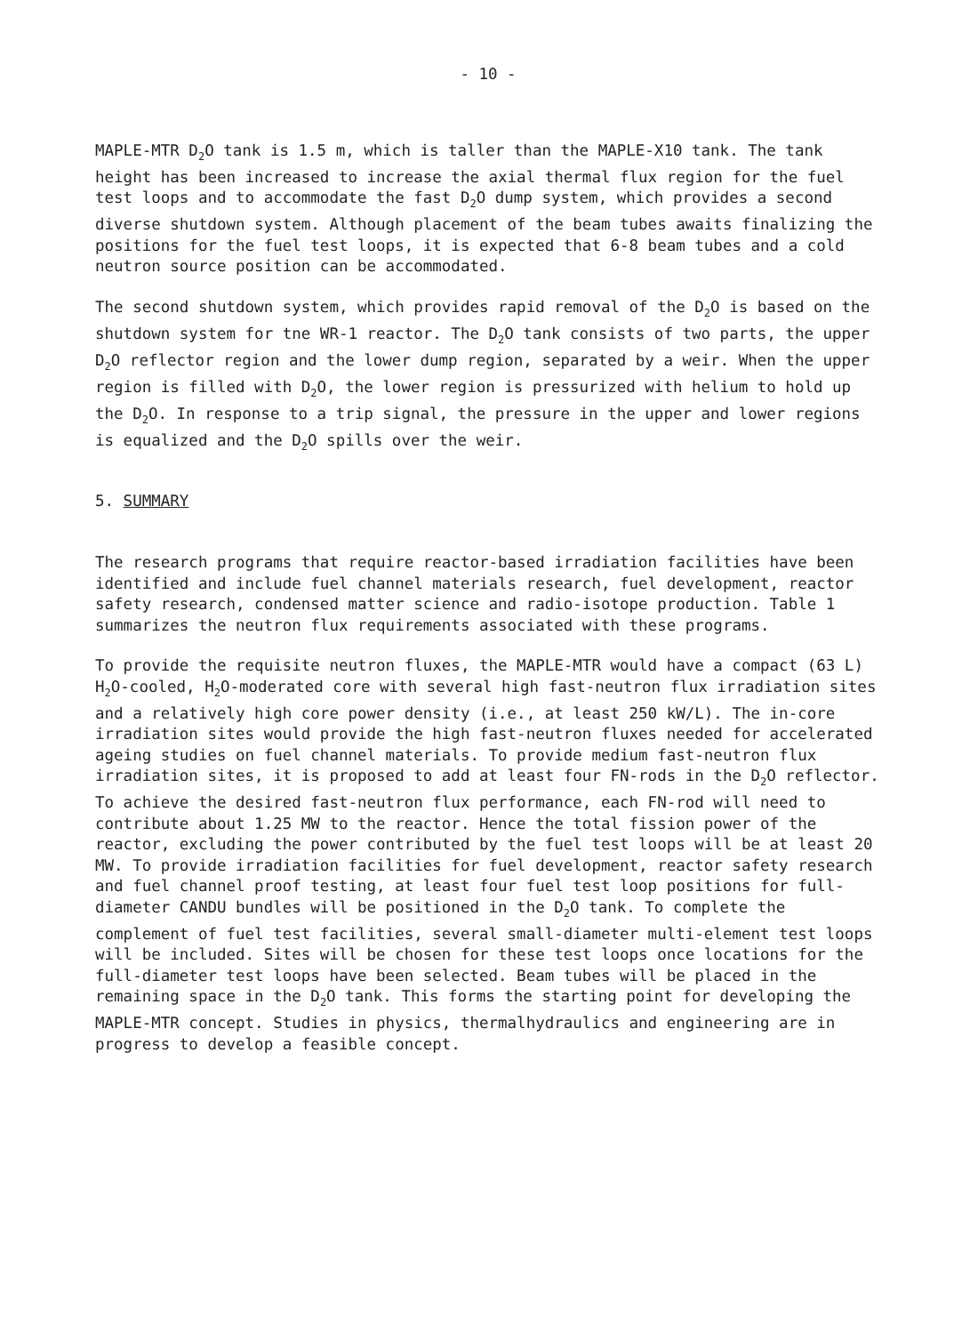- 10 -
MAPLE-MTR D<sub>2</sub>O tank is 1.5 m, which is taller than the MAPLE-X10 tank. The tank height has been increased to increase the axial thermal flux region for the fuel test loops and to accommodate the fast D<sub>2</sub>O dump system, which provides a second diverse shutdown system. Although placement of the beam tubes awaits finalizing the positions for the fuel test loops, it is expected that 6-8 beam tubes and a cold neutron source position can be accommodated.
The second shutdown system, which provides rapid removal of the D<sub>2</sub>O is based on the shutdown system for tne WR-1 reactor. The D<sub>2</sub>O tank consists of two parts, the upper D<sub>2</sub>O reflector region and the lower dump region, separated by a weir. When the upper region is filled with D<sub>2</sub>O, the lower region is pressurized with helium to hold up the D<sub>2</sub>O. In response to a trip signal, the pressure in the upper and lower regions is equalized and the D<sub>2</sub>O spills over the weir.
5. SUMMARY
The research programs that require reactor-based irradiation facilities have been identified and include fuel channel materials research, fuel development, reactor safety research, condensed matter science and radio-isotope production. Table 1 summarizes the neutron flux requirements associated with these programs.
To provide the requisite neutron fluxes, the MAPLE-MTR would have a compact (63 L) H<sub>2</sub>O-cooled, H<sub>2</sub>O-moderated core with several high fast-neutron flux irradiation sites and a relatively high core power density (i.e., at least 250 kW/L). The in-core irradiation sites would provide the high fast-neutron fluxes needed for accelerated ageing studies on fuel channel materials. To provide medium fast-neutron flux irradiation sites, it is proposed to add at least four FN-rods in the D<sub>2</sub>O reflector. To achieve the desired fast-neutron flux performance, each FN-rod will need to contribute about 1.25 MW to the reactor. Hence the total fission power of the reactor, excluding the power contributed by the fuel test loops will be at least 20 MW. To provide irradiation facilities for fuel development, reactor safety research and fuel channel proof testing, at least four fuel test loop positions for full-diameter CANDU bundles will be positioned in the D<sub>2</sub>O tank. To complete the complement of fuel test facilities, several small-diameter multi-element test loops will be included. Sites will be chosen for these test loops once locations for the full-diameter test loops have been selected. Beam tubes will be placed in the remaining space in the D<sub>2</sub>O tank. This forms the starting point for developing the MAPLE-MTR concept. Studies in physics, thermalhydraulics and engineering are in progress to develop a feasible concept.